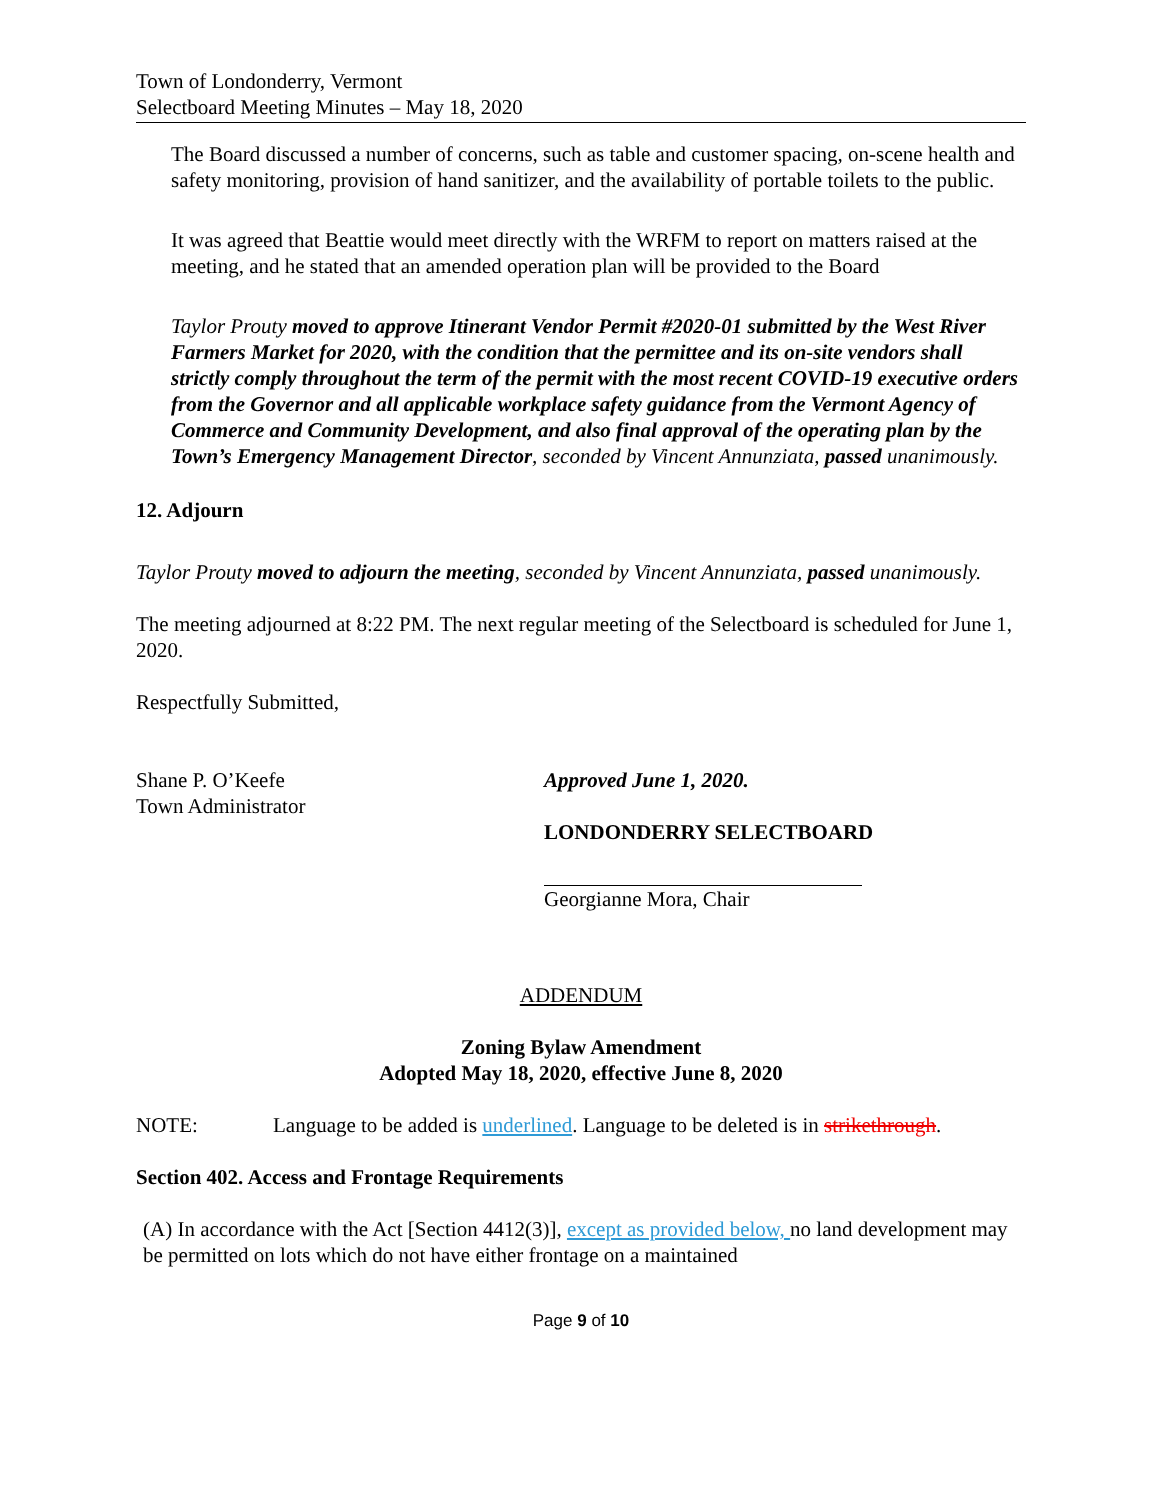Town of Londonderry, Vermont
Selectboard Meeting Minutes – May 18, 2020
The Board discussed a number of concerns, such as table and customer spacing, on-scene health and safety monitoring, provision of hand sanitizer, and the availability of portable toilets to the public.
It was agreed that Beattie would meet directly with the WRFM to report on matters raised at the meeting, and he stated that an amended operation plan will be provided to the Board
Taylor Prouty moved to approve Itinerant Vendor Permit #2020-01 submitted by the West River Farmers Market for 2020, with the condition that the permittee and its on-site vendors shall strictly comply throughout the term of the permit with the most recent COVID-19 executive orders from the Governor and all applicable workplace safety guidance from the Vermont Agency of Commerce and Community Development, and also final approval of the operating plan by the Town’s Emergency Management Director, seconded by Vincent Annunziata, passed unanimously.
12. Adjourn
Taylor Prouty moved to adjourn the meeting, seconded by Vincent Annunziata, passed unanimously.
The meeting adjourned at 8:22 PM. The next regular meeting of the Selectboard is scheduled for June 1, 2020.
Respectfully Submitted,
Shane P. O’Keefe
Town Administrator
Approved June 1, 2020.
LONDONDERRY SELECTBOARD
Georgianne Mora, Chair
ADDENDUM
Zoning Bylaw Amendment
Adopted May 18, 2020, effective June 8, 2020
NOTE: Language to be added is underlined. Language to be deleted is in strikethrough.
Section 402. Access and Frontage Requirements
(A) In accordance with the Act [Section 4412(3)], except as provided below, no land development may be permitted on lots which do not have either frontage on a maintained
Page 9 of 10